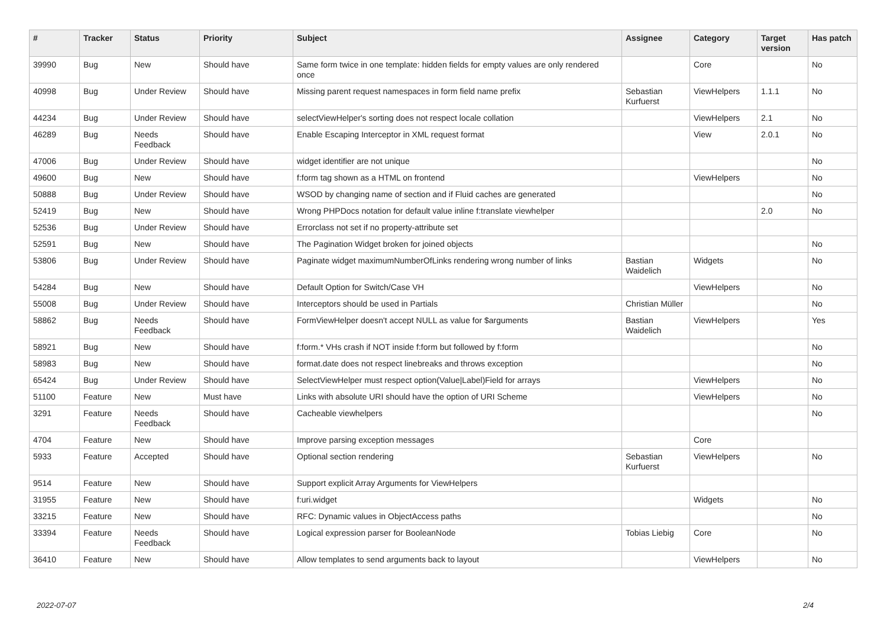| # | Tracker | Status | Priority | Subject | Assignee | Category | Target version | Has patch |
| --- | --- | --- | --- | --- | --- | --- | --- | --- |
| 39990 | Bug | New | Should have | Same form twice in one template: hidden fields for empty values are only rendered once | | Core | | No |
| 40998 | Bug | Under Review | Should have | Missing parent request namespaces in form field name prefix | Sebastian Kurfuerst | ViewHelpers | 1.1.1 | No |
| 44234 | Bug | Under Review | Should have | selectViewHelper's sorting does not respect locale collation | | ViewHelpers | 2.1 | No |
| 46289 | Bug | Needs Feedback | Should have | Enable Escaping Interceptor in XML request format | | View | 2.0.1 | No |
| 47006 | Bug | Under Review | Should have | widget identifier are not unique | | | | No |
| 49600 | Bug | New | Should have | f:form tag shown as a HTML on frontend | | ViewHelpers | | No |
| 50888 | Bug | Under Review | Should have | WSOD by changing name of section and if Fluid caches are generated | | | | No |
| 52419 | Bug | New | Should have | Wrong PHPDocs notation for default value inline f:translate viewhelper | | | 2.0 | No |
| 52536 | Bug | Under Review | Should have | Errorclass not set if no property-attribute set | | | | |
| 52591 | Bug | New | Should have | The Pagination Widget broken for joined objects | | | | No |
| 53806 | Bug | Under Review | Should have | Paginate widget maximumNumberOfLinks rendering wrong number of links | Bastian Waidelich | Widgets | | No |
| 54284 | Bug | New | Should have | Default Option for Switch/Case VH | | ViewHelpers | | No |
| 55008 | Bug | Under Review | Should have | Interceptors should be used in Partials | Christian Müller | | | No |
| 58862 | Bug | Needs Feedback | Should have | FormViewHelper doesn't accept NULL as value for $arguments | Bastian Waidelich | ViewHelpers | | Yes |
| 58921 | Bug | New | Should have | f:form.* VHs crash if NOT inside f:form but followed by f:form | | | | No |
| 58983 | Bug | New | Should have | format.date does not respect linebreaks and throws exception | | | | No |
| 65424 | Bug | Under Review | Should have | SelectViewHelper must respect option(Value/Label)Field for arrays | | ViewHelpers | | No |
| 51100 | Feature | New | Must have | Links with absolute URI should have the option of URI Scheme | | ViewHelpers | | No |
| 3291 | Feature | Needs Feedback | Should have | Cacheable viewhelpers | | | | No |
| 4704 | Feature | New | Should have | Improve parsing exception messages | | Core | | |
| 5933 | Feature | Accepted | Should have | Optional section rendering | Sebastian Kurfuerst | ViewHelpers | | No |
| 9514 | Feature | New | Should have | Support explicit Array Arguments for ViewHelpers | | | | |
| 31955 | Feature | New | Should have | f:uri.widget | | Widgets | | No |
| 33215 | Feature | New | Should have | RFC: Dynamic values in ObjectAccess paths | | | | No |
| 33394 | Feature | Needs Feedback | Should have | Logical expression parser for BooleanNode | Tobias Liebig | Core | | No |
| 36410 | Feature | New | Should have | Allow templates to send arguments back to layout | | ViewHelpers | | No |
2022-07-07 2/4